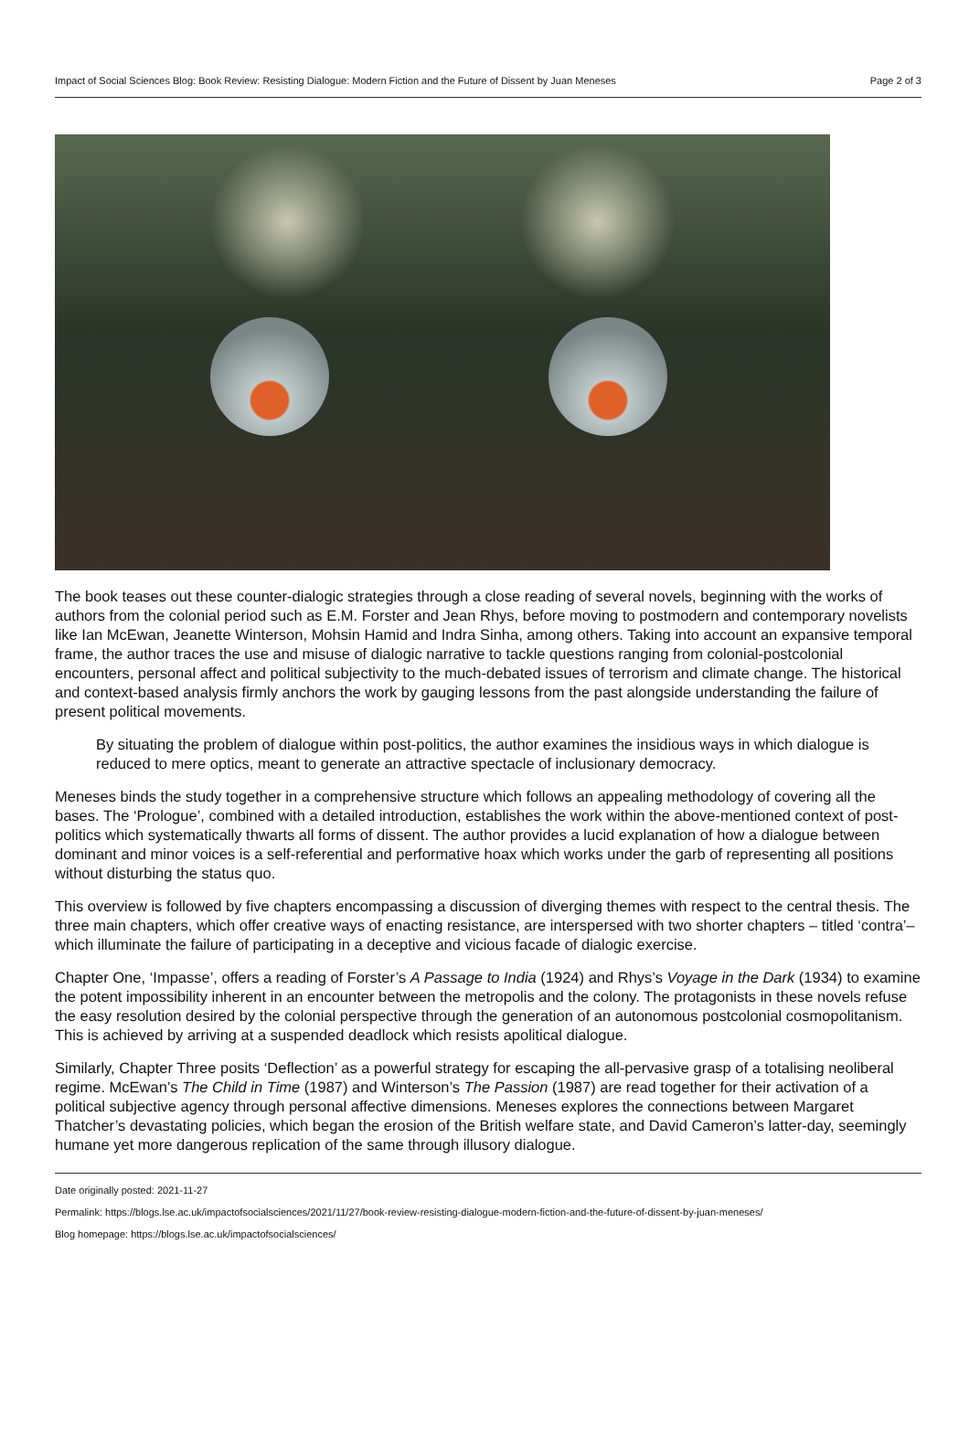Impact of Social Sciences Blog: Book Review: Resisting Dialogue: Modern Fiction and the Future of Dissent by Juan Meneses Page 2 of 3
The book teases out these counter-dialogic strategies through a close reading of several novels, beginning with the works of authors from the colonial period such as E.M. Forster and Jean Rhys, before moving to postmodern and contemporary novelists like Ian McEwan, Jeanette Winterson, Mohsin Hamid and Indra Sinha, among others. Taking into account an expansive temporal frame, the author traces the use and misuse of dialogic narrative to tackle questions ranging from colonial-postcolonial encounters, personal affect and political subjectivity to the much-debated issues of terrorism and climate change. The historical and context-based analysis firmly anchors the work by gauging lessons from the past alongside understanding the failure of present political movements.
By situating the problem of dialogue within post-politics, the author examines the insidious ways in which dialogue is reduced to mere optics, meant to generate an attractive spectacle of inclusionary democracy.
Meneses binds the study together in a comprehensive structure which follows an appealing methodology of covering all the bases. The ‘Prologue’, combined with a detailed introduction, establishes the work within the above-mentioned context of post-politics which systematically thwarts all forms of dissent. The author provides a lucid explanation of how a dialogue between dominant and minor voices is a self-referential and performative hoax which works under the garb of representing all positions without disturbing the status quo.
This overview is followed by five chapters encompassing a discussion of diverging themes with respect to the central thesis. The three main chapters, which offer creative ways of enacting resistance, are interspersed with two shorter chapters – titled ‘contra’– which illuminate the failure of participating in a deceptive and vicious facade of dialogic exercise.
Chapter One, ‘Impasse’, offers a reading of Forster’s A Passage to India (1924) and Rhys’s Voyage in the Dark (1934) to examine the potent impossibility inherent in an encounter between the metropolis and the colony. The protagonists in these novels refuse the easy resolution desired by the colonial perspective through the generation of an autonomous postcolonial cosmopolitanism. This is achieved by arriving at a suspended deadlock which resists apolitical dialogue.
Similarly, Chapter Three posits ‘Deflection’ as a powerful strategy for escaping the all-pervasive grasp of a totalising neoliberal regime. McEwan’s The Child in Time (1987) and Winterson’s The Passion (1987) are read together for their activation of a political subjective agency through personal affective dimensions. Meneses explores the connections between Margaret Thatcher’s devastating policies, which began the erosion of the British welfare state, and David Cameron’s latter-day, seemingly humane yet more dangerous replication of the same through illusory dialogue.
Date originally posted: 2021-11-27
Permalink: https://blogs.lse.ac.uk/impactofsocialsciences/2021/11/27/book-review-resisting-dialogue-modern-fiction-and-the-future-of-dissent-by-juan-meneses/
Blog homepage: https://blogs.lse.ac.uk/impactofsocialsciences/